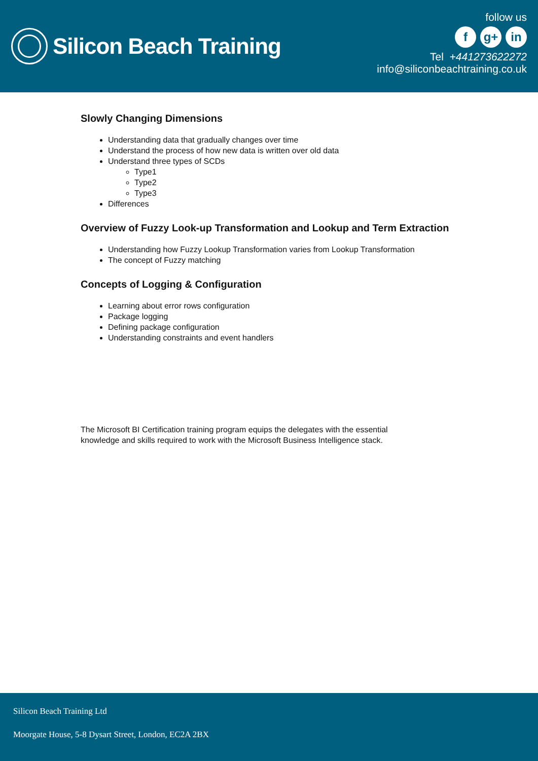Silicon Beach Training
follow us
fg+ in
Tel +441273622272
info@siliconbeachtraining.co.uk
Slowly Changing Dimensions
Understanding data that gradually changes over time
Understand the process of how new data is written over old data
Understand three types of SCDs
Type1
Type2
Type3
Differences
Overview of Fuzzy Look-up Transformation and Lookup and Term Extraction
Understanding how Fuzzy Lookup Transformation varies from Lookup Transformation
The concept of Fuzzy matching
Concepts of Logging & Configuration
Learning about error rows configuration
Package logging
Defining package configuration
Understanding constraints and event handlers
The Microsoft BI Certification training program equips the delegates with the essential knowledge and skills required to work with the Microsoft Business Intelligence stack.
Silicon Beach Training Ltd
Moorgate House, 5-8 Dysart Street, London, EC2A 2BX